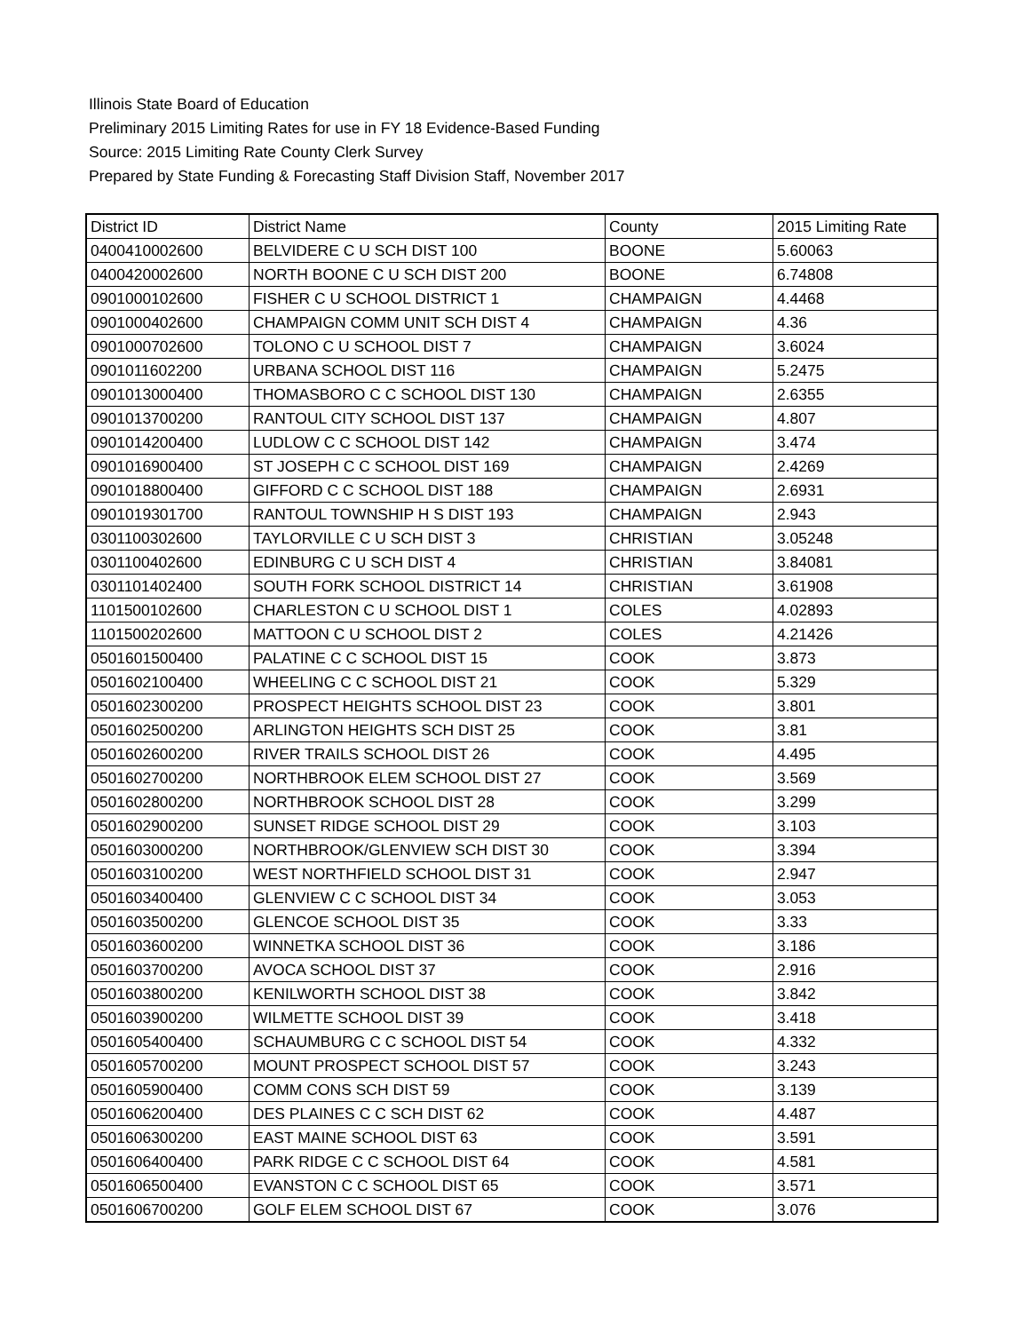Illinois State Board of Education
Preliminary 2015 Limiting Rates for use in FY 18 Evidence-Based Funding
Source: 2015 Limiting Rate County Clerk Survey
Prepared by State Funding & Forecasting Staff Division Staff, November 2017
| District ID | District Name | County | 2015 Limiting Rate |
| --- | --- | --- | --- |
| 0400410002600 | BELVIDERE C U SCH DIST 100 | BOONE | 5.60063 |
| 0400420002600 | NORTH BOONE C U SCH DIST 200 | BOONE | 6.74808 |
| 0901000102600 | FISHER C U SCHOOL DISTRICT 1 | CHAMPAIGN | 4.4468 |
| 0901000402600 | CHAMPAIGN COMM UNIT SCH DIST 4 | CHAMPAIGN | 4.36 |
| 0901000702600 | TOLONO C U SCHOOL DIST 7 | CHAMPAIGN | 3.6024 |
| 0901011602200 | URBANA SCHOOL DIST 116 | CHAMPAIGN | 5.2475 |
| 0901013000400 | THOMASBORO C C SCHOOL DIST 130 | CHAMPAIGN | 2.6355 |
| 0901013700200 | RANTOUL CITY SCHOOL DIST 137 | CHAMPAIGN | 4.807 |
| 0901014200400 | LUDLOW C C SCHOOL DIST 142 | CHAMPAIGN | 3.474 |
| 0901016900400 | ST JOSEPH C C SCHOOL DIST 169 | CHAMPAIGN | 2.4269 |
| 0901018800400 | GIFFORD C C SCHOOL DIST 188 | CHAMPAIGN | 2.6931 |
| 0901019301700 | RANTOUL TOWNSHIP H S DIST 193 | CHAMPAIGN | 2.943 |
| 0301100302600 | TAYLORVILLE C U SCH DIST 3 | CHRISTIAN | 3.05248 |
| 0301100402600 | EDINBURG C U SCH DIST 4 | CHRISTIAN | 3.84081 |
| 0301101402400 | SOUTH FORK SCHOOL DISTRICT 14 | CHRISTIAN | 3.61908 |
| 1101500102600 | CHARLESTON C U SCHOOL DIST 1 | COLES | 4.02893 |
| 1101500202600 | MATTOON C U SCHOOL DIST 2 | COLES | 4.21426 |
| 0501601500400 | PALATINE C C SCHOOL DIST 15 | COOK | 3.873 |
| 0501602100400 | WHEELING C C SCHOOL DIST 21 | COOK | 5.329 |
| 0501602300200 | PROSPECT HEIGHTS SCHOOL DIST 23 | COOK | 3.801 |
| 0501602500200 | ARLINGTON HEIGHTS SCH DIST 25 | COOK | 3.81 |
| 0501602600200 | RIVER TRAILS SCHOOL DIST 26 | COOK | 4.495 |
| 0501602700200 | NORTHBROOK ELEM SCHOOL DIST 27 | COOK | 3.569 |
| 0501602800200 | NORTHBROOK SCHOOL DIST 28 | COOK | 3.299 |
| 0501602900200 | SUNSET RIDGE SCHOOL DIST 29 | COOK | 3.103 |
| 0501603000200 | NORTHBROOK/GLENVIEW SCH DIST 30 | COOK | 3.394 |
| 0501603100200 | WEST NORTHFIELD SCHOOL DIST 31 | COOK | 2.947 |
| 0501603400400 | GLENVIEW C C SCHOOL DIST 34 | COOK | 3.053 |
| 0501603500200 | GLENCOE SCHOOL DIST 35 | COOK | 3.33 |
| 0501603600200 | WINNETKA SCHOOL DIST 36 | COOK | 3.186 |
| 0501603700200 | AVOCA SCHOOL DIST 37 | COOK | 2.916 |
| 0501603800200 | KENILWORTH SCHOOL DIST 38 | COOK | 3.842 |
| 0501603900200 | WILMETTE SCHOOL DIST 39 | COOK | 3.418 |
| 0501605400400 | SCHAUMBURG C C SCHOOL DIST 54 | COOK | 4.332 |
| 0501605700200 | MOUNT PROSPECT SCHOOL DIST 57 | COOK | 3.243 |
| 0501605900400 | COMM CONS SCH DIST 59 | COOK | 3.139 |
| 0501606200400 | DES PLAINES C C SCH DIST 62 | COOK | 4.487 |
| 0501606300200 | EAST MAINE SCHOOL DIST 63 | COOK | 3.591 |
| 0501606400400 | PARK RIDGE C C SCHOOL DIST 64 | COOK | 4.581 |
| 0501606500400 | EVANSTON C C SCHOOL DIST 65 | COOK | 3.571 |
| 0501606700200 | GOLF ELEM SCHOOL DIST 67 | COOK | 3.076 |